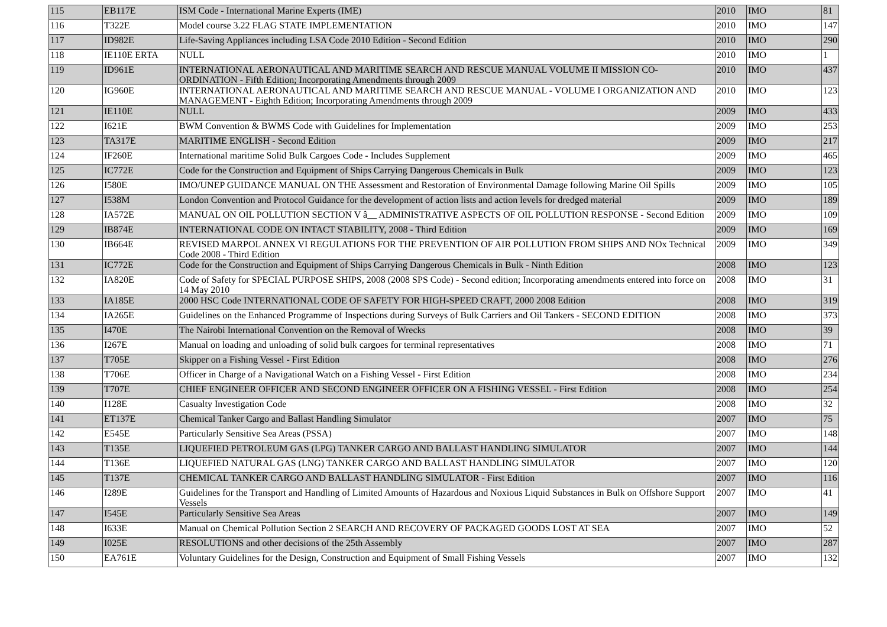| 115 | EB117E | ISM Code - International Marine Experts (IME) | 2010 | IMO | 81 |
| 116 | T322E | Model course 3.22 FLAG STATE IMPLEMENTATION | 2010 | IMO | 147 |
| 117 | ID982E | Life-Saving Appliances including LSA Code 2010 Edition - Second Edition | 2010 | IMO | 290 |
| 118 | IE110E ERTA | NULL | 2010 | IMO | 1 |
| 119 | ID961E | INTERNATIONAL AERONAUTICAL AND MARITIME SEARCH AND RESCUE MANUAL VOLUME II MISSION CO-ORDINATION - Fifth Edition; Incorporating Amendments through 2009 | 2010 | IMO | 437 |
| 120 | IG960E | INTERNATIONAL AERONAUTICAL AND MARITIME SEARCH AND RESCUE MANUAL - VOLUME I ORGANIZATION AND MANAGEMENT - Eighth Edition; Incorporating Amendments through 2009 | 2010 | IMO | 123 |
| 121 | IE110E | NULL | 2009 | IMO | 433 |
| 122 | I621E | BWM Convention & BWMS Code with Guidelines for Implementation | 2009 | IMO | 253 |
| 123 | TA317E | MARITIME ENGLISH - Second Edition | 2009 | IMO | 217 |
| 124 | IF260E | International maritime Solid Bulk Cargoes Code - Includes Supplement | 2009 | IMO | 465 |
| 125 | IC772E | Code for the Construction and Equipment of Ships Carrying Dangerous Chemicals in Bulk | 2009 | IMO | 123 |
| 126 | I580E | IMO/UNEP GUIDANCE MANUAL ON THE Assessment and Restoration of Environmental Damage following Marine Oil Spills | 2009 | IMO | 105 |
| 127 | I538M | London Convention and Protocol Guidance for the development of action lists and action levels for dredged material | 2009 | IMO | 189 |
| 128 | IA572E | MANUAL ON OIL POLLUTION SECTION V â__ ADMINISTRATIVE ASPECTS OF OIL POLLUTION RESPONSE - Second Edition | 2009 | IMO | 109 |
| 129 | IB874E | INTERNATIONAL CODE ON INTACT STABILITY, 2008 - Third Edition | 2009 | IMO | 169 |
| 130 | IB664E | REVISED MARPOL ANNEX VI REGULATIONS FOR THE PREVENTION OF AIR POLLUTION FROM SHIPS AND NOx Technical Code 2008 - Third Edition | 2009 | IMO | 349 |
| 131 | IC772E | Code for the Construction and Equipment of Ships Carrying Dangerous Chemicals in Bulk - Ninth Edition | 2008 | IMO | 123 |
| 132 | IA820E | Code of Safety for SPECIAL PURPOSE SHIPS, 2008 (2008 SPS Code) - Second edition; Incorporating amendments entered into force on 14 May 2010 | 2008 | IMO | 31 |
| 133 | IA185E | 2000 HSC Code INTERNATIONAL CODE OF SAFETY FOR HIGH-SPEED CRAFT, 2000 2008 Edition | 2008 | IMO | 319 |
| 134 | IA265E | Guidelines on the Enhanced Programme of Inspections during Surveys of Bulk Carriers and Oil Tankers - SECOND EDITION | 2008 | IMO | 373 |
| 135 | I470E | The Nairobi International Convention on the Removal of Wrecks | 2008 | IMO | 39 |
| 136 | I267E | Manual on loading and unloading of solid bulk cargoes for terminal representatives | 2008 | IMO | 71 |
| 137 | T705E | Skipper on a Fishing Vessel - First Edition | 2008 | IMO | 276 |
| 138 | T706E | Officer in Charge of a Navigational Watch on a Fishing Vessel - First Edition | 2008 | IMO | 234 |
| 139 | T707E | CHIEF ENGINEER OFFICER AND SECOND ENGINEER OFFICER ON A FISHING VESSEL - First Edition | 2008 | IMO | 254 |
| 140 | I128E | Casualty Investigation Code | 2008 | IMO | 32 |
| 141 | ET137E | Chemical Tanker Cargo and Ballast Handling Simulator | 2007 | IMO | 75 |
| 142 | E545E | Particularly Sensitive Sea Areas (PSSA) | 2007 | IMO | 148 |
| 143 | T135E | LIQUEFIED PETROLEUM GAS (LPG) TANKER CARGO AND BALLAST HANDLING SIMULATOR | 2007 | IMO | 144 |
| 144 | T136E | LIQUEFIED NATURAL GAS (LNG) TANKER CARGO AND BALLAST HANDLING SIMULATOR | 2007 | IMO | 120 |
| 145 | T137E | CHEMICAL TANKER CARGO AND BALLAST HANDLING SIMULATOR - First Edition | 2007 | IMO | 116 |
| 146 | I289E | Guidelines for the Transport and Handling of Limited Amounts of Hazardous and Noxious Liquid Substances in Bulk on Offshore Support Vessels | 2007 | IMO | 41 |
| 147 | I545E | Particularly Sensitive Sea Areas | 2007 | IMO | 149 |
| 148 | I633E | Manual on Chemical Pollution Section 2 SEARCH AND RECOVERY OF PACKAGED GOODS LOST AT SEA | 2007 | IMO | 52 |
| 149 | I025E | RESOLUTIONS and other decisions of the 25th Assembly | 2007 | IMO | 287 |
| 150 | EA761E | Voluntary Guidelines for the Design, Construction and Equipment of Small Fishing Vessels | 2007 | IMO | 132 |